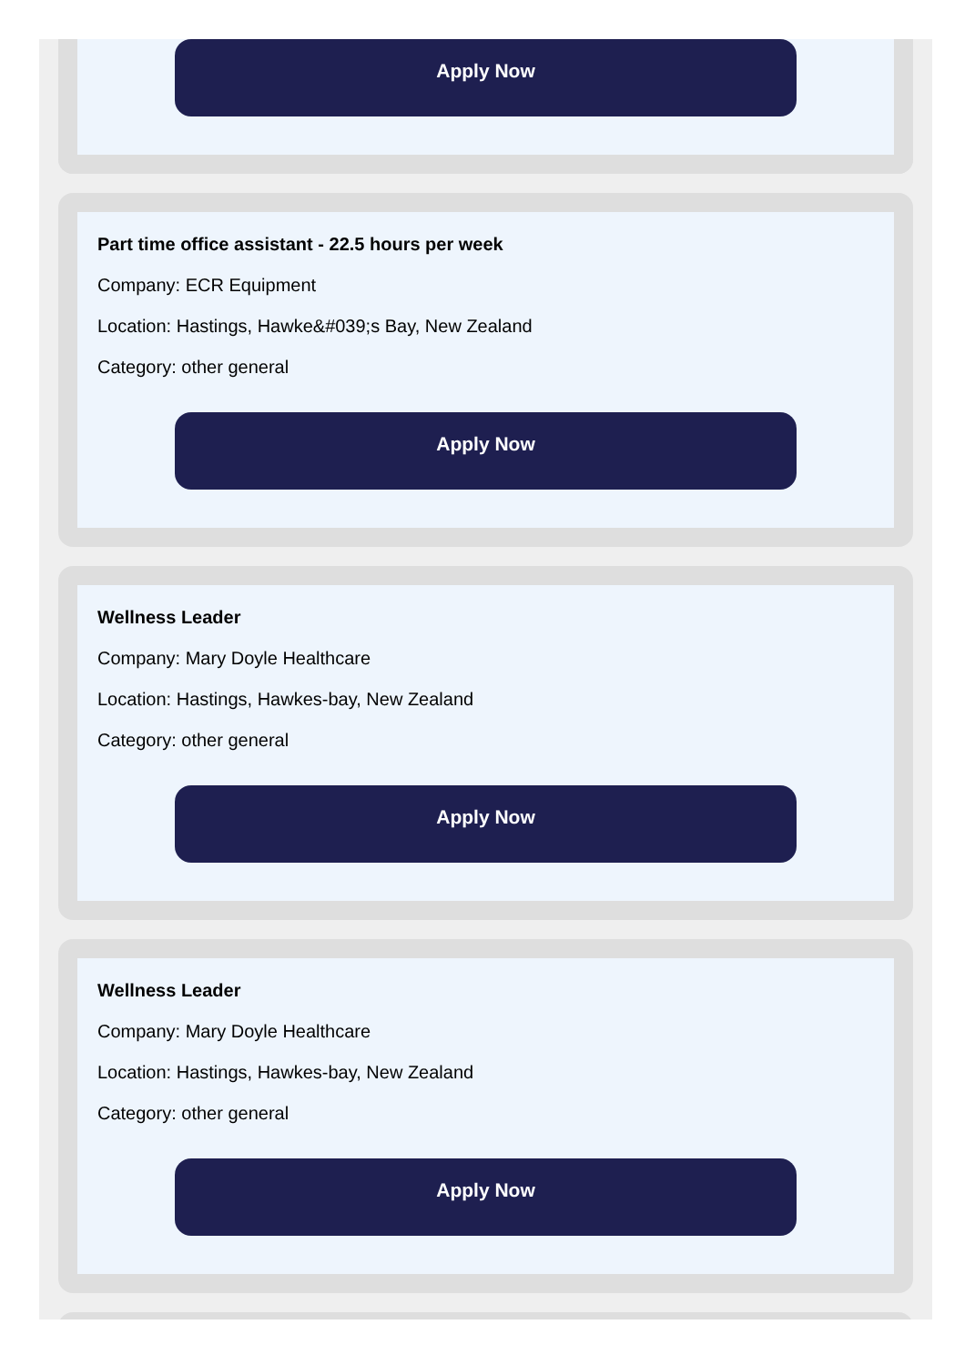Apply Now
Part time office assistant - 22.5 hours per week
Company: ECR Equipment
Location: Hastings, Hawke&#039;s Bay, New Zealand
Category: other general
Apply Now
Wellness Leader
Company: Mary Doyle Healthcare
Location: Hastings, Hawkes-bay, New Zealand
Category: other general
Apply Now
Wellness Leader
Company: Mary Doyle Healthcare
Location: Hastings, Hawkes-bay, New Zealand
Category: other general
Apply Now